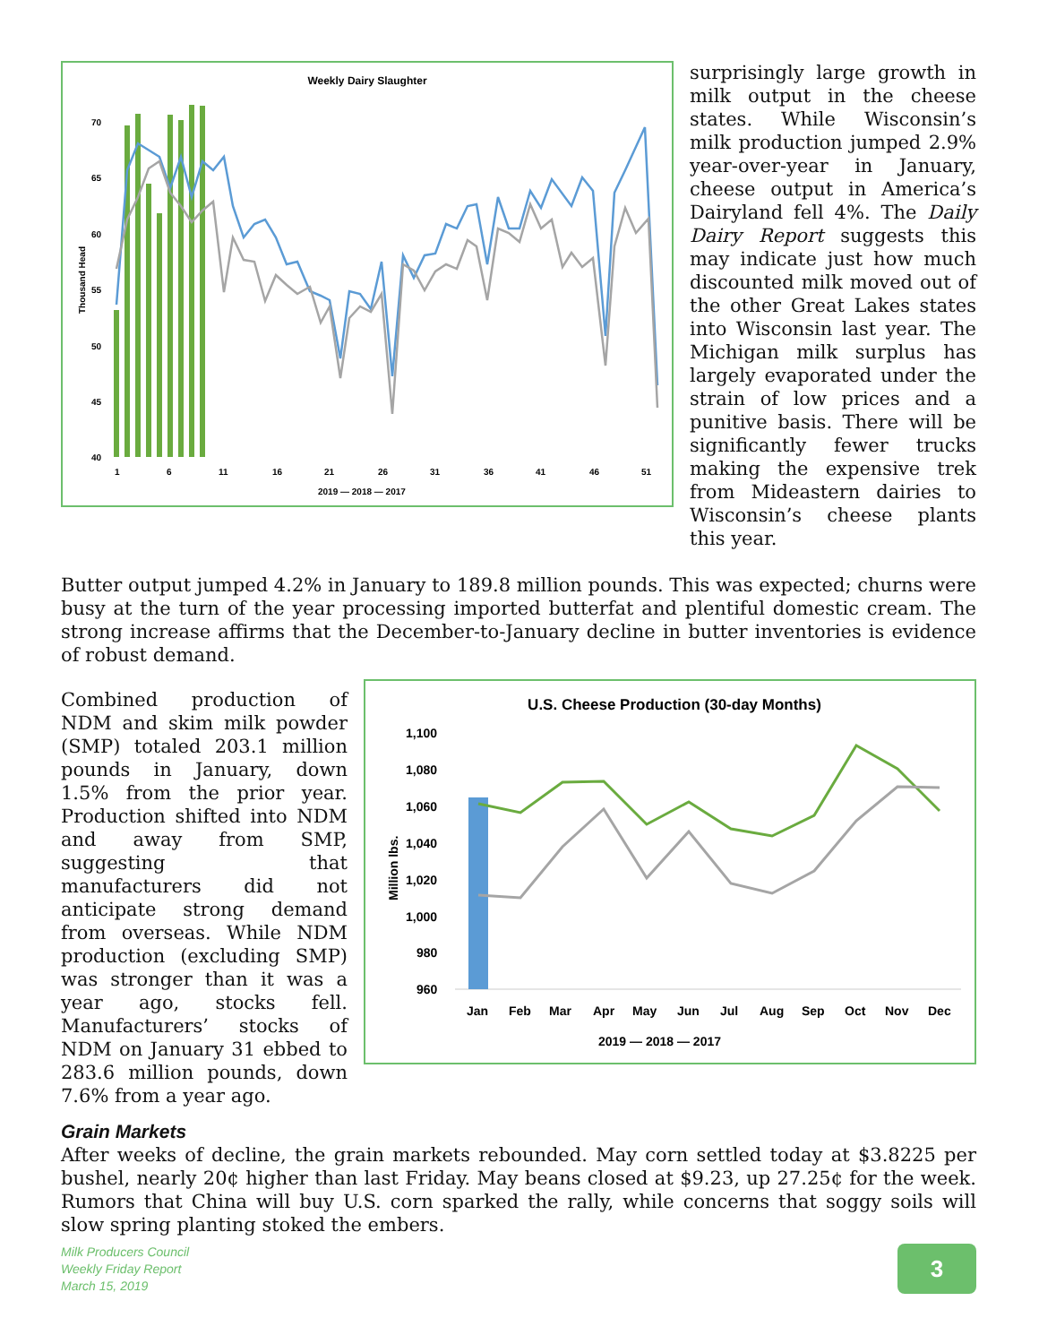Weekly Dairy Slaughter
Thousand Head
70
65
60
55
50
45
40
1
6
11
16
21
26
31
36
41
46
51
2019 — 2018 — 2017
surprisingly large growth in milk output in the cheese states. While Wisconsin’s milk production jumped 2.9% year-over-year in January, cheese output in America’s Dairyland fell 4%. The Daily Dairy Report suggests this may indicate just how much discounted milk moved out of the other Great Lakes states into Wisconsin last year. The Michigan milk surplus has largely evaporated under the strain of low prices and a punitive basis. There will be significantly fewer trucks making the expensive trek from Mideastern dairies to Wisconsin’s cheese plants this year.
Butter output jumped 4.2% in January to 189.8 million pounds. This was expected; churns were busy at the turn of the year processing imported butterfat and plentiful domestic cream. The strong increase affirms that the December-to-January decline in butter inventories is evidence of robust demand.
Combined production of NDM and skim milk powder (SMP) totaled 203.1 million pounds in January, down 1.5% from the prior year. Production shifted into NDM and away from SMP, suggesting that manufacturers did not anticipate strong demand from overseas. While NDM production (excluding SMP) was stronger than it was a year ago, stocks fell. Manufacturers’ stocks of NDM on January 31 ebbed to 283.6 million pounds, down 7.6% from a year ago.
U.S. Cheese Production (30-day Months)
Million lbs.
1,100
1,080
1,060
1,040
1,020
1,000
980
960
Jan
Feb
Mar
Apr
May
Jun
Jul
Aug
Sep
Oct
Nov
Dec
2019 — 2018 — 2017
Grain Markets
After weeks of decline, the grain markets rebounded. May corn settled today at $3.8225 per bushel, nearly 20¢ higher than last Friday. May beans closed at $9.23, up 27.25¢ for the week. Rumors that China will buy U.S. corn sparked the rally, while concerns that soggy soils will slow spring planting stoked the embers.
Milk Producers Council
Weekly Friday Report
March 15, 2019
3